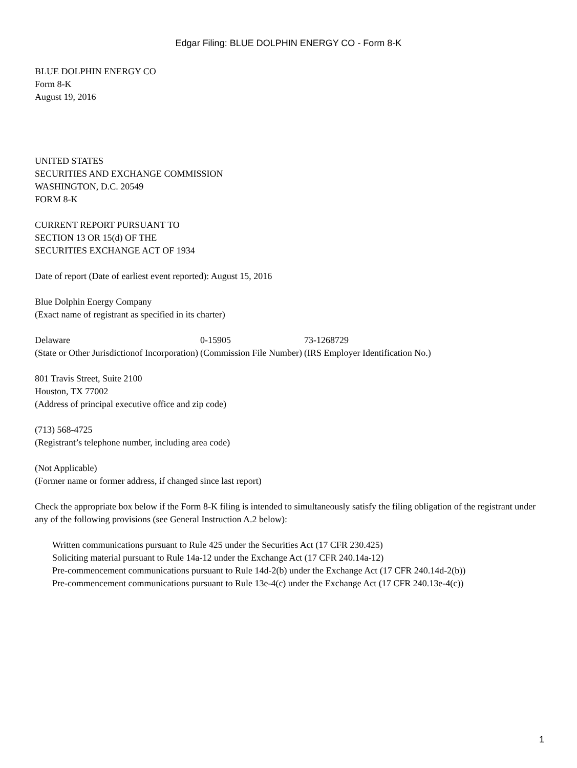Edgar Filing: BLUE DOLPHIN ENERGY CO - Form 8-K
BLUE DOLPHIN ENERGY CO
Form 8-K
August 19, 2016
UNITED STATES
SECURITIES AND EXCHANGE COMMISSION
WASHINGTON, D.C. 20549
FORM 8-K
CURRENT REPORT PURSUANT TO
SECTION 13 OR 15(d) OF THE
SECURITIES EXCHANGE ACT OF 1934
Date of report (Date of earliest event reported): August 15, 2016
Blue Dolphin Energy Company
(Exact name of registrant as specified in its charter)
| Delaware | 0-15905 | 73-1268729 |
| (State or Other Jurisdictionof Incorporation) | (Commission File Number) | (IRS Employer Identification No.) |
801 Travis Street, Suite 2100
Houston, TX 77002
(Address of principal executive office and zip code)
(713) 568-4725
(Registrant’s telephone number, including area code)
(Not Applicable)
(Former name or former address, if changed since last report)
Check the appropriate box below if the Form 8-K filing is intended to simultaneously satisfy the filing obligation of the registrant under any of the following provisions (see General Instruction A.2 below):
Written communications pursuant to Rule 425 under the Securities Act (17 CFR 230.425)
Soliciting material pursuant to Rule 14a-12 under the Exchange Act (17 CFR 240.14a-12)
Pre-commencement communications pursuant to Rule 14d-2(b) under the Exchange Act (17 CFR 240.14d-2(b))
Pre-commencement communications pursuant to Rule 13e-4(c) under the Exchange Act (17 CFR 240.13e-4(c))
1